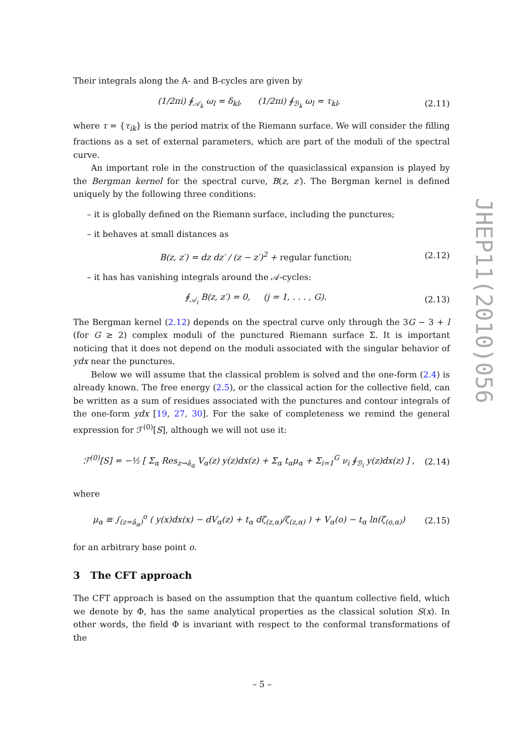Their integrals along the A- and B-cycles are given by
(1/2πi) ∮<sub>𝒜<sub>k</sub></sub> ω<sub>l</sub> = δ<sub>kl</sub>, (1/2πi) ∮<sub>ℬ<sub>k</sub></sub> ω<sub>l</sub> = τ<sub>kl</sub>, (2.11)
where τ = {τ<sub>ik</sub>} is the period matrix of the Riemann surface. We will consider the filling fractions as a set of external parameters, which are part of the moduli of the spectral curve.
An important role in the construction of the quasiclassical expansion is played by the Bergman kernel for the spectral curve, B(z, z′). The Bergman kernel is defined uniquely by the following three conditions:
– it is globally defined on the Riemann surface, including the punctures;
– it behaves at small distances as
B(z, z′) = dz dz′ / (z − z′)<sup>2</sup> + regular function; (2.12)
– it has has vanishing integrals around the 𝒜-cycles:
∮<sub>𝒜<sub>i</sub></sub> B(z, z′) = 0, (j = 1, . . . , G). (2.13)
The Bergman kernel (2.12) depends on the spectral curve only through the 3G − 3 + l (for G ≥ 2) complex moduli of the punctured Riemann surface Σ. It is important noticing that it does not depend on the moduli associated with the singular behavior of ydx near the punctures.
Below we will assume that the classical problem is solved and the one-form (2.4) is already known. The free energy (2.5), or the classical action for the collective field, can be written as a sum of residues associated with the punctures and contour integrals of the one-form ydx [19, 27, 30]. For the sake of completeness we remind the general expression for ℱ<sup>(0)</sup>[S], although we will not use it:
ℱ<sup>(0)</sup>[S] = −½ [ Σ<sub>α</sub> Res<sub>z→â<sub>α</sub></sub> V<sub>α</sub>(z) y(z)dx(z) + Σ<sub>α</sub> t<sub>α</sub>μ<sub>α</sub> + Σ<sub>i=1</sub><sup>G</sup> ν<sub>i</sub> ∮<sub>ℬ<sub>i</sub></sub> y(z)dx(z) ] , (2.14)
where
μ<sub>α</sub> ≡ ∫<sub>(z=â<sub>α</sub>)</sub><sup>o</sup> ( y(x)dx(x) − dV<sub>α</sub>(z) + t<sub>α</sub> dζ<sub>(z,α)</sub>/ζ<sub>(z,α)</sub> ) + V<sub>α</sub>(o) − t<sub>α</sub> ln(ζ<sub>(o,α)</sub>) (2.15)
for an arbitrary base point o.
3 The CFT approach
The CFT approach is based on the assumption that the quantum collective field, which we denote by Φ, has the same analytical properties as the classical solution S(x). In other words, the field Φ is invariant with respect to the conformal transformations of the
JHEP11(2010)056
– 5 –